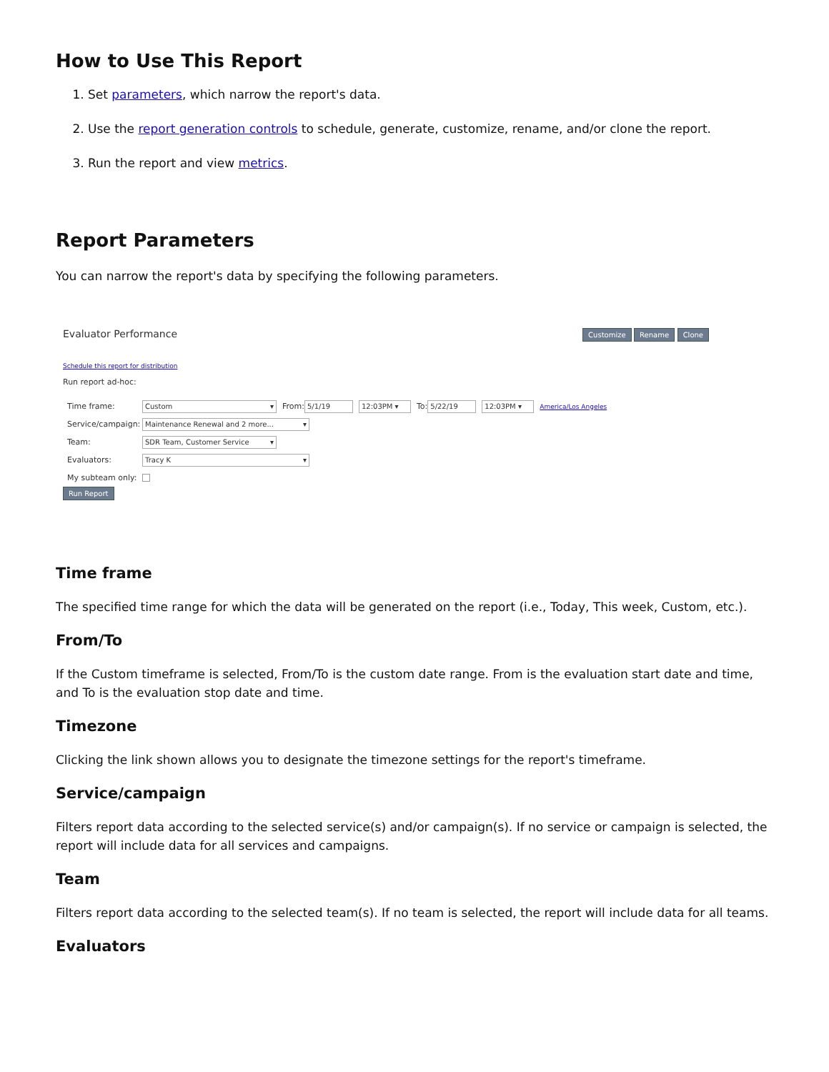How to Use This Report
1. Set parameters, which narrow the report's data.
2. Use the report generation controls to schedule, generate, customize, rename, and/or clone the report.
3. Run the report and view metrics.
Report Parameters
You can narrow the report's data by specifying the following parameters.
Evaluator Performance
Customize Rename Clone
Schedule this report for distribution
Run report ad-hoc:
Time frame: Custom ▾ From: 5/1/19 12:03PM ▾ To: 5/22/19 12:03PM ▾ America/Los Angeles
Service/campaign: Maintenance Renewal and 2 more... ▾
Team: SDR Team, Customer Service ▾
Evaluators: Tracy K ▾
My subteam only:
Run Report
Time frame
The specified time range for which the data will be generated on the report (i.e., Today, This week, Custom, etc.).
From/To
If the Custom timeframe is selected, From/To is the custom date range. From is the evaluation start date and time, and To is the evaluation stop date and time.
Timezone
Clicking the link shown allows you to designate the timezone settings for the report's timeframe.
Service/campaign
Filters report data according to the selected service(s) and/or campaign(s). If no service or campaign is selected, the report will include data for all services and campaigns.
Team
Filters report data according to the selected team(s). If no team is selected, the report will include data for all teams.
Evaluators